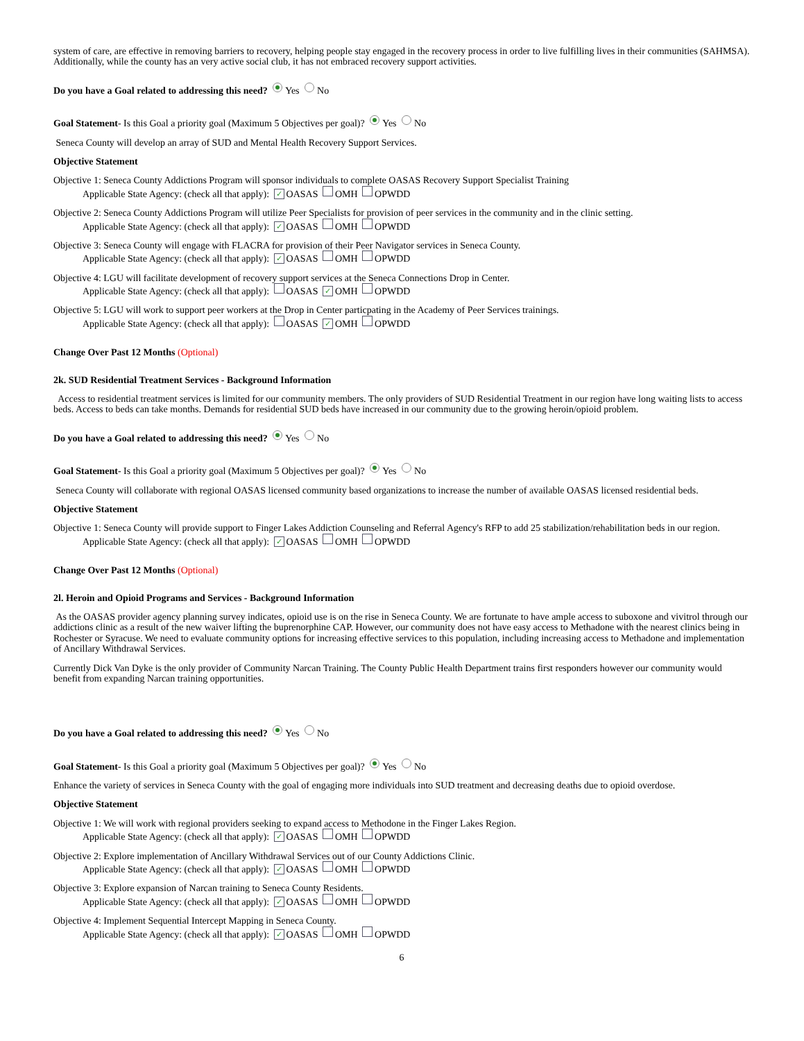system of care, are effective in removing barriers to recovery, helping people stay engaged in the recovery process in order to live fulfilling lives in their communities (SAHMSA). Additionally, while the county has an very active social club, it has not embraced recovery support activities.
Do you have a Goal related to addressing this need? Yes No
Goal Statement- Is this Goal a priority goal (Maximum 5 Objectives per goal)? Yes No
Seneca County will develop an array of SUD and Mental Health Recovery Support Services.
Objective Statement
Objective 1: Seneca County Addictions Program will sponsor individuals to complete OASAS Recovery Support Specialist Training
Applicable State Agency: (check all that apply): ✓ OASAS OMH OPWDD
Objective 2: Seneca County Addictions Program will utilize Peer Specialists for provision of peer services in the community and in the clinic setting.
Applicable State Agency: (check all that apply): ✓ OASAS OMH OPWDD
Objective 3: Seneca County will engage with FLACRA for provision of their Peer Navigator services in Seneca County.
Applicable State Agency: (check all that apply): ✓ OASAS OMH OPWDD
Objective 4: LGU will facilitate development of recovery support services at the Seneca Connections Drop in Center.
Applicable State Agency: (check all that apply): OASAS ✓ OMH OPWDD
Objective 5: LGU will work to support peer workers at the Drop in Center particpating in the Academy of Peer Services trainings.
Applicable State Agency: (check all that apply): OASAS ✓ OMH OPWDD
Change Over Past 12 Months (Optional)
2k. SUD Residential Treatment Services - Background Information
Access to residential treatment services is limited for our community members. The only providers of SUD Residential Treatment in our region have long waiting lists to access beds. Access to beds can take months. Demands for residential SUD beds have increased in our community due to the growing heroin/opioid problem.
Do you have a Goal related to addressing this need? Yes No
Goal Statement- Is this Goal a priority goal (Maximum 5 Objectives per goal)? Yes No
Seneca County will collaborate with regional OASAS licensed community based organizations to increase the number of available OASAS licensed residential beds.
Objective Statement
Objective 1: Seneca County will provide support to Finger Lakes Addiction Counseling and Referral Agency's RFP to add 25 stabilization/rehabilitation beds in our region.
Applicable State Agency: (check all that apply): ✓ OASAS OMH OPWDD
Change Over Past 12 Months (Optional)
2l. Heroin and Opioid Programs and Services - Background Information
As the OASAS provider agency planning survey indicates, opioid use is on the rise in Seneca County. We are fortunate to have ample access to suboxone and vivitrol through our addictions clinic as a result of the new waiver lifting the buprenorphine CAP. However, our community does not have easy access to Methadone with the nearest clinics being in Rochester or Syracuse. We need to evaluate community options for increasing effective services to this population, including increasing access to Methadone and implementation of Ancillary Withdrawal Services.
Currently Dick Van Dyke is the only provider of Community Narcan Training. The County Public Health Department trains first responders however our community would benefit from expanding Narcan training opportunities.
Do you have a Goal related to addressing this need? Yes No
Goal Statement- Is this Goal a priority goal (Maximum 5 Objectives per goal)? Yes No
Enhance the variety of services in Seneca County with the goal of engaging more individuals into SUD treatment and decreasing deaths due to opioid overdose.
Objective Statement
Objective 1: We will work with regional providers seeking to expand access to Methodone in the Finger Lakes Region.
Applicable State Agency: (check all that apply): ✓ OASAS OMH OPWDD
Objective 2: Explore implementation of Ancillary Withdrawal Services out of our County Addictions Clinic.
Applicable State Agency: (check all that apply): ✓ OASAS OMH OPWDD
Objective 3: Explore expansion of Narcan training to Seneca County Residents.
Applicable State Agency: (check all that apply): ✓ OASAS OMH OPWDD
Objective 4: Implement Sequential Intercept Mapping in Seneca County.
Applicable State Agency: (check all that apply): ✓ OASAS OMH OPWDD
6